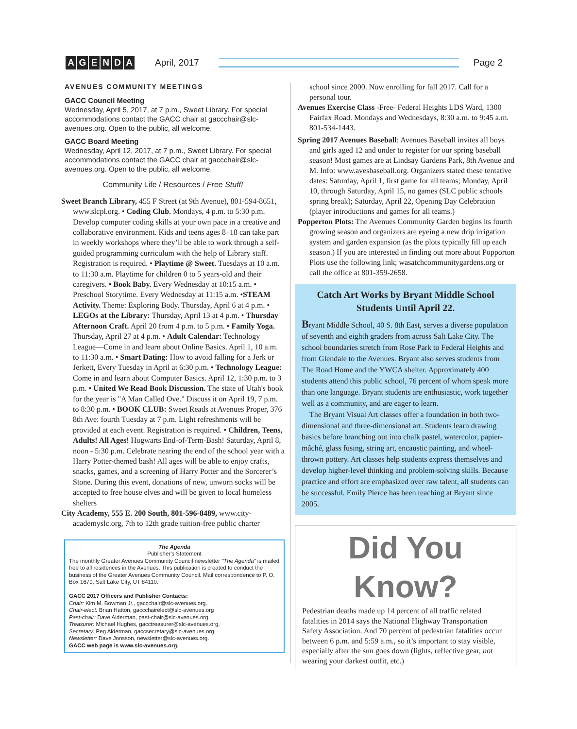AGENDA
April, 2017 Page 2
AVENUES COMMUNITY MEETINGS
GACC Council Meeting
Wednesday, April 5, 2017, at 7 p.m., Sweet Library. For special accommodations contact the GACC chair at gaccchair@slc-avenues.org. Open to the public, all welcome.
GACC Board Meeting
Wednesday, April 12, 2017, at 7 p.m., Sweet Library. For special accommodations contact the GACC chair at gaccchair@slc-avenues.org. Open to the public, all welcome.
Community Life / Resources / Free Stuff!
Sweet Branch Library, 455 F Street (at 9th Avenue), 801-594-8651, www.slcpl.org. • Coding Club. Mondays, 4 p.m. to 5:30 p.m. Develop computer coding skills at your own pace in a creative and collaborative environment. Kids and teens ages 8–18 can take part in weekly workshops where they’ll be able to work through a self-guided programming curriculum with the help of Library staff. Registration is required. • Playtime @ Sweet. Tuesdays at 10 a.m. to 11:30 a.m. Playtime for children 0 to 5 years-old and their caregivers. • Book Baby. Every Wednesday at 10:15 a.m. • Preschool Storytime. Every Wednesday at 11:15 a.m. •STEAM Activity. Theme: Exploring Body. Thursday, April 6 at 4 p.m. • LEGOs at the Library: Thursday, April 13 at 4 p.m. • Thursday Afternoon Craft. April 20 from 4 p.m. to 5 p.m. • Family Yoga. Thursday, April 27 at 4 p.m. • Adult Calendar: Technology League—Come in and learn about Online Basics. April 1, 10 a.m. to 11:30 a.m. • Smart Dating: How to avoid falling for a Jerk or Jerkett, Every Tuesday in April at 6:30 p.m. • Technology League: Come in and learn about Computer Basics. April 12, 1:30 p.m. to 3 p.m. • United We Read Book Discussion. The state of Utah's book for the year is "A Man Called Ove." Discuss it on April 19, 7 p.m. to 8:30 p.m. • BOOK CLUB: Sweet Reads at Avenues Proper, 376 8th Ave: fourth Tuesday at 7 p.m. Light refreshments will be provided at each event. Registration is required. • Children, Teens, Adults! All Ages! Hogwarts End-of-Term-Bash! Saturday, April 8, noon - 5:30 p.m. Celebrate nearing the end of the school year with a Harry Potter-themed bash! All ages will be able to enjoy crafts, snacks, games, and a screening of Harry Potter and the Sorcerer’s Stone. During this event, donations of new, unworn socks will be accepted to free house elves and will be given to local homeless shelters
City Academy, 555 E. 200 South, 801-596-8489, www.city-academyslc.org, 7th to 12th grade tuition-free public charter
The Agenda
Publisher's Statement
The monthly Greater Avenues Community Council newsletter "The Agenda" is mailed free to all residences in the Avenues. This publication is created to conduct the business of the Greater Avenues Community Council. Mail correspondence to P. O. Box 1679, Salt Lake City, UT 84110.
GACC 2017 Officers and Publisher Contacts:
Chair: Kim M. Bowman Jr., gaccchair@slc-avenues.org.
Chair-elect: Brian Hatton, gaccchairelect@slc-avenues.org
Past-chair: Dave Alderman, past-chair@slc-avenues.org
Treasurer: Michael Hughes, gacctreasurer@slc-avenues.org.
Secretary: Peg Alderman, gaccsecretary@slc-avenues.org.
Newsletter: Dave Jonsson, newsletter@slc-avenues.org.
GACC web page is www.slc-avenues.org.
school since 2000. Now enrolling for fall 2017. Call for a personal tour.
Avenues Exercise Class -Free- Federal Heights LDS Ward, 1300 Fairfax Road. Mondays and Wednesdays, 8:30 a.m. to 9:45 a.m. 801-534-1443.
Spring 2017 Avenues Baseball: Avenues Baseball invites all boys and girls aged 12 and under to register for our spring baseball season! Most games are at Lindsay Gardens Park, 8th Avenue and M. Info: www.avesbaseball.org. Organizers stated these tentative dates: Saturday, April 1, first game for all teams; Monday, April 10, through Saturday, April 15, no games (SLC public schools spring break); Saturday, April 22, Opening Day Celebration (player introductions and games for all teams.)
Popperton Plots: The Avenues Community Garden begins its fourth growing season and organizers are eyeing a new drip irrigation system and garden expansion (as the plots typically fill up each season.) If you are interested in finding out more about Popporton Plots use the following link; wasatchcommunitygardens.org or call the office at 801-359-2658.
Catch Art Works by Bryant Middle School Students Until April 22.
Bryant Middle School, 40 S. 8th East, serves a diverse population of seventh and eighth graders from across Salt Lake City. The school boundaries stretch from Rose Park to Federal Heights and from Glendale to the Avenues. Bryant also serves students from The Road Home and the YWCA shelter. Approximately 400 students attend this public school, 76 percent of whom speak more than one language. Bryant students are enthusiastic, work together well as a community, and are eager to learn.
The Bryant Visual Art classes offer a foundation in both two-dimensional and three-dimensional art. Students learn drawing basics before branching out into chalk pastel, watercolor, papier-mâché, glass fusing, string art, encaustic painting, and wheel-thrown pottery. Art classes help students express themselves and develop higher-level thinking and problem-solving skills. Because practice and effort are emphasized over raw talent, all students can be successful. Emily Pierce has been teaching at Bryant since 2005.
Did You Know?
Pedestrian deaths made up 14 percent of all traffic related fatalities in 2014 says the National Highway Transportation Safety Association. And 70 percent of pedestrian fatalities occur between 6 p.m. and 5:59 a.m., so it’s important to stay visible, especially after the sun goes down (lights, reflective gear, not wearing your darkest outfit, etc.)